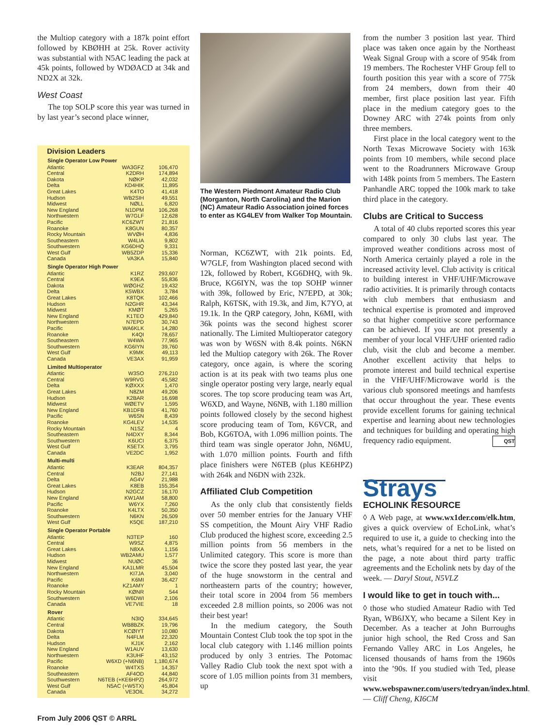the Multiop category with a 187k point effort followed by KBØHH at 25k. Rover activity was substantial with N5AC leading the pack at 45k points, followed by WDØACD at 34k and ND2X at 32k.
West Coast
The top SOLP score this year was turned in by last year’s second place winner,
Division Leaders
| Single Operator Low Power | | |
| --- | --- | --- |
| Atlantic | WA3GFZ | 106,470 |
| Central | K2DRH | 174,894 |
| Dakota | NØKP | 42,032 |
| Delta | KD4HIK | 11,895 |
| Great Lakes | K4TO | 41,418 |
| Hudson | WB2SIH | 49,551 |
| Midwest | NØLL | 6,820 |
| New England | N1DPM | 106,268 |
| Northwestern | W7GLF | 12,628 |
| Pacific | KC6ZWT | 21,816 |
| Roanoke | K8GUN | 80,357 |
| Rocky Mountain | WVØH | 4,836 |
| Southeastern | W4LIA | 9,802 |
| Southwestern | KG6DHQ | 9,331 |
| West Gulf | WB5ZDP | 15,336 |
| Canada | VA3KA | 15,840 |
| Single Operator High Power | | |
| Atlantic | K1RZ | 293,607 |
| Central | K9EA | 55,836 |
| Dakota | WØGHZ | 19,432 |
| Delta | K5WBX | 3,784 |
| Great Lakes | K8TQK | 102,466 |
| Hudson | N2GHR | 43,344 |
| Midwest | KMØT | 5,265 |
| New England | K1TEO | 429,840 |
| Northwestern | N7EPD | 30,743 |
| Pacific | WA6KLK | 14,280 |
| Roanoke | K4QI | 78,657 |
| Southeastern | W4WA | 77,965 |
| Southwestern | KG6IYN | 39,760 |
| West Gulf | K9MK | 49,113 |
| Canada | VE3AX | 91,959 |
| Limited Multioperator | | |
| Atlantic | W3SO | 276,210 |
| Central | W9RVG | 45,582 |
| Delta | KØXXX | 1,470 |
| Great Lakes | N8ZM | 49,206 |
| Hudson | K2BAR | 16,698 |
| Midwest | WØETV | 1,595 |
| New England | KB1DFB | 41,760 |
| Pacific | W6SN | 8,439 |
| Roanoke | KG4LEV | 14,535 |
| Rocky Mountain | N1SZ | 4 |
| Southeastern | N4DXY | 8,344 |
| Southwestern | K6UCI | 6,375 |
| West Gulf | K5ETX | 3,795 |
| Canada | VE2DC | 1,952 |
| Multi-multi | | |
| Atlantic | K3EAR | 804,357 |
| Central | N2BJ | 27,141 |
| Delta | AG4V | 21,988 |
| Great Lakes | K8EB | 155,354 |
| Hudson | N2GCZ | 16,170 |
| New England | KW1AM | 58,800 |
| Pacific | W6YX | 7,260 |
| Roanoke | K4LTX | 50,350 |
| Southwestern | N6KN | 26,509 |
| West Gulf | K5QE | 187,210 |
| Single Operator Portable | | |
| Atlantic | N3TEP | 160 |
| Central | W9SZ | 4,875 |
| Great Lakes | N8XA | 1,156 |
| Hudson | WB2AMU | 1,577 |
| Midwest | NUØC | 36 |
| New England | KA1LMR | 45,504 |
| Northwestern | KI7JA | 3,040 |
| Pacific | K6MI | 36,427 |
| Roanoke | KZ1AMY | 1 |
| Rocky Mountain | KØNR | 544 |
| Southwestern | W6DWI | 2,106 |
| Canada | VE7VIE | 18 |
| Rover | | |
| Atlantic | N3IQ | 334,645 |
| Central | WB8BZK | 19,796 |
| Dakota | KCØIYT | 10,080 |
| Delta | N4FLM | 22,320 |
| Hudson | KJ1K | 2,162 |
| New England | W1AUV | 13,630 |
| Northwestern | K3UHF | 43,152 |
| Pacific | W6XD (+N6NB) | 1,180,674 |
| Roanoke | W4TXS | 14,357 |
| Southeastern | AF4OD | 44,840 |
| Southwestern | N6TEB (+KE6HPZ) | 264,972 |
| West Gulf | N5AC (+W5TX) | 45,804 |
| Canada | VE3OIL | 34,272 |
The Western Piedmont Amateur Radio Club (Morganton, North Carolina) and the Marion (NC) Amateur Radio Association joined forces to enter as KG4LEV from Walker Top Mountain.
Norman, KC6ZWT, with 21k points. Ed, W7GLF, from Washington placed second with 12k, followed by Robert, KG6DHQ, with 9k. Bruce, KG6IYN, was the top SOHP winner with 39k, followed by Eric, N7EPD, at 30k; Ralph, K6TSK, with 19.3k, and Jim, K7YO, at 19.1k. In the QRP category, John, K6MI, with 36k points was the second highest scorer nationally. The Limited Multioperator category was won by W6SN with 8.4k points. N6KN led the Multiop category with 26k. The Rover category, once again, is where the scoring action is at its peak with two teams plus one single operator posting very large, nearly equal scores. The top score producing team was Art, W6XD, and Wayne, N6NB, with 1.180 million points followed closely by the second highest score producing team of Tom, K6VCR, and Bob, KG6TOA, with 1.096 million points. The third team was single operator John, N6MU, with 1.070 million points. Fourth and fifth place finishers were N6TEB (plus KE6HPZ) with 264k and N6DN with 232k.
Affiliated Club Competition
As the only club that consistently fields over 50 member entries for the January VHF SS competition, the Mount Airy VHF Radio Club produced the highest score, exceeding 2.5 million points from 56 members in the Unlimited category. This score is more than twice the score they posted last year, the year of the huge snowstorm in the central and northeastern parts of the country; however, their total score in 2004 from 56 members exceeded 2.8 million points, so 2006 was not their best year!
In the medium category, the South Mountain Contest Club took the top spot in the local club category with 1.146 million points produced by only 3 entries. The Potomac Valley Radio Club took the next spot with a score of 1.05 million points from 31 members, up
from the number 3 position last year. Third place was taken once again by the Northeast Weak Signal Group with a score of 954k from 19 members. The Rochester VHF Group fell to fourth position this year with a score of 775k from 24 members, down from their 40 member, first place position last year. Fifth place in the medium category goes to the Downey ARC with 274k points from only three members.
First place in the local category went to the North Texas Microwave Society with 163k points from 10 members, while second place went to the Roadrunners Microwave Group with 148k points from 5 members. The Eastern Panhandle ARC topped the 100k mark to take third place in the category.
Clubs are Critical to Success
A total of 40 clubs reported scores this year compared to only 30 clubs last year. The improved weather conditions across most of North America certainly played a role in the increased activity level. Club activity is critical to building interest in VHF/UHF/Microwave radio activities. It is primarily through contacts with club members that enthusiasm and technical expertise is promoted and improved so that higher competitive score performance can be achieved. If you are not presently a member of your local VHF/UHF oriented radio club, visit the club and become a member. Another excellent activity that helps to promote interest and build technical expertise in the VHF/UHF/Microwave world is the various club sponsored meetings and hamfests that occur throughout the year. These events provide excellent forums for gaining technical expertise and learning about new technologies and techniques for building and operating high frequency radio equipment. QST
Strays
ECHOLINK RESOURCE
◊ A Web page, at www.wx1der.com/elk.htm, gives a quick overview of EchoLink, what’s required to use it, a guide to checking into the nets, what’s required for a net to be listed on the page, a note about third party traffic agreements and the Echolink nets by day of the week. — Daryl Stout, N5VLZ
I would like to get in touch with...
◊ those who studied Amateur Radio with Ted Ryan, WB6JXY, who became a Silent Key in December. As a teacher at John Burroughs junior high school, the Red Cross and San Fernando Valley ARC in Los Angeles, he licensed thousands of hams from the 1960s into the ’90s. If you studied with Ted, please visit www.webspawner.com/users/tedryan/index.html. — Cliff Cheng, KI6CM
From July 2006 QST © ARRL